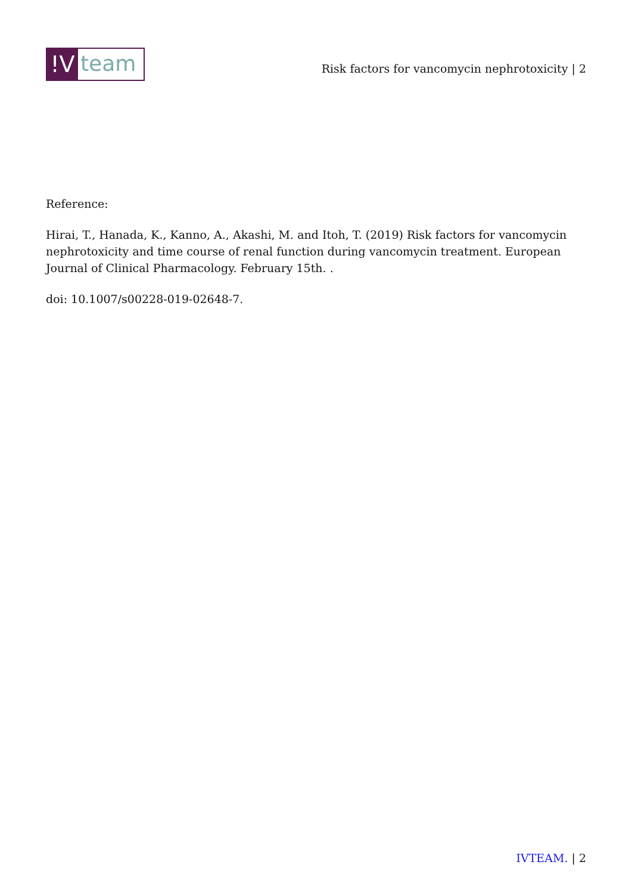!V
team
Risk factors for vancomycin nephrotoxicity | 2
Reference:
Hirai, T., Hanada, K., Kanno, A., Akashi, M. and Itoh, T. (2019) Risk factors for vancomycin nephrotoxicity and time course of renal function during vancomycin treatment. European Journal of Clinical Pharmacology. February 15th. .
doi: 10.1007/s00228-019-02648-7.
IVTEAM. | 2